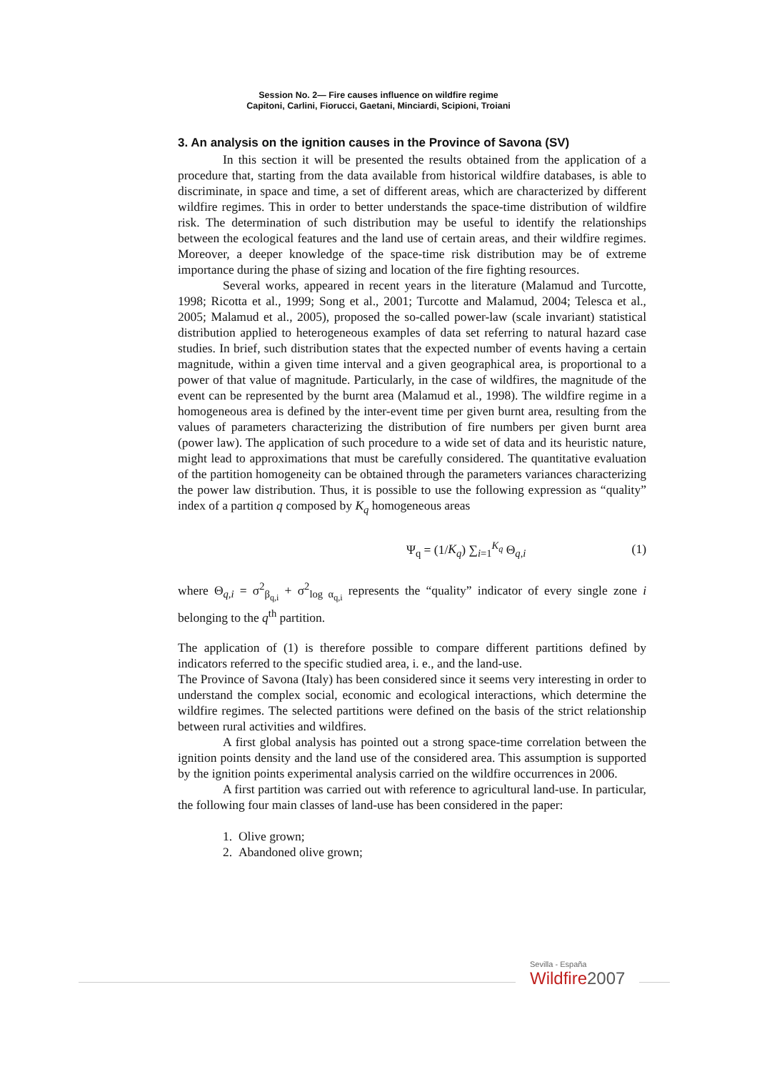Session No. 2— Fire causes influence on wildfire regime
Capitoni, Carlini, Fiorucci, Gaetani, Minciardi, Scipioni, Troiani
3. An analysis on the ignition causes in the Province of Savona (SV)
In this section it will be presented the results obtained from the application of a procedure that, starting from the data available from historical wildfire databases, is able to discriminate, in space and time, a set of different areas, which are characterized by different wildfire regimes. This in order to better understands the space-time distribution of wildfire risk. The determination of such distribution may be useful to identify the relationships between the ecological features and the land use of certain areas, and their wildfire regimes. Moreover, a deeper knowledge of the space-time risk distribution may be of extreme importance during the phase of sizing and location of the fire fighting resources.
Several works, appeared in recent years in the literature (Malamud and Turcotte, 1998; Ricotta et al., 1999; Song et al., 2001; Turcotte and Malamud, 2004; Telesca et al., 2005; Malamud et al., 2005), proposed the so-called power-law (scale invariant) statistical distribution applied to heterogeneous examples of data set referring to natural hazard case studies. In brief, such distribution states that the expected number of events having a certain magnitude, within a given time interval and a given geographical area, is proportional to a power of that value of magnitude. Particularly, in the case of wildfires, the magnitude of the event can be represented by the burnt area (Malamud et al., 1998). The wildfire regime in a homogeneous area is defined by the inter-event time per given burnt area, resulting from the values of parameters characterizing the distribution of fire numbers per given burnt area (power law). The application of such procedure to a wide set of data and its heuristic nature, might lead to approximations that must be carefully considered. The quantitative evaluation of the partition homogeneity can be obtained through the parameters variances characterizing the power law distribution. Thus, it is possible to use the following expression as “quality” index of a partition q composed by K<sub>q</sub> homogeneous areas
Ψ<sub>q</sub> = (1/K<sub>q</sub>) ∑<sub>i=1</sub><sup>K<sub>q</sub></sup> Θ<sub>q,i</sub> (1)
where Θ<sub>q,i</sub> = σ<sup>2</sup><sub>β<sub>q,i</sub></sub> + σ<sup>2</sup><sub>log α<sub>q,i</sub></sub> represents the “quality” indicator of every single zone i belonging to the q<sup>th</sup> partition.
The application of (1) is therefore possible to compare different partitions defined by indicators referred to the specific studied area, i. e., and the land-use.
The Province of Savona (Italy) has been considered since it seems very interesting in order to understand the complex social, economic and ecological interactions, which determine the wildfire regimes. The selected partitions were defined on the basis of the strict relationship between rural activities and wildfires.
A first global analysis has pointed out a strong space-time correlation between the ignition points density and the land use of the considered area. This assumption is supported by the ignition points experimental analysis carried on the wildfire occurrences in 2006.
A first partition was carried out with reference to agricultural land-use. In particular, the following four main classes of land-use has been considered in the paper:
1. Olive grown;
2. Abandoned olive grown;
Sevilla - España
Wildfire2007